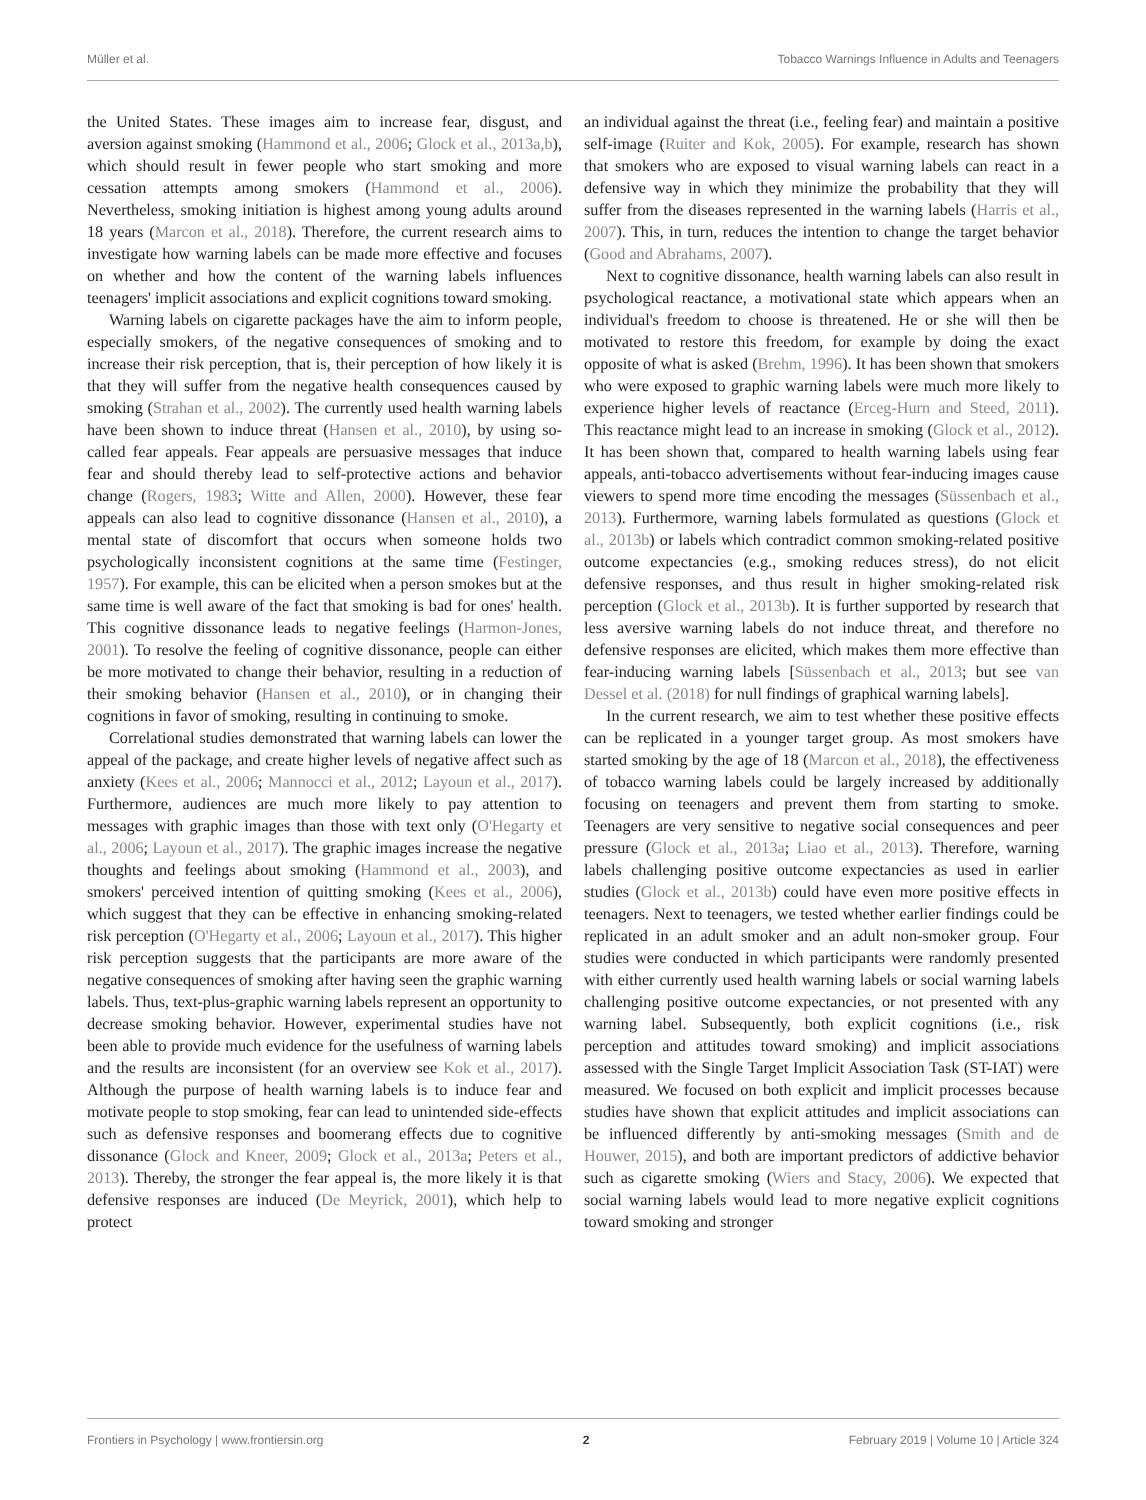Müller et al. Tobacco Warnings Influence in Adults and Teenagers
the United States. These images aim to increase fear, disgust, and aversion against smoking (Hammond et al., 2006; Glock et al., 2013a,b), which should result in fewer people who start smoking and more cessation attempts among smokers (Hammond et al., 2006). Nevertheless, smoking initiation is highest among young adults around 18 years (Marcon et al., 2018). Therefore, the current research aims to investigate how warning labels can be made more effective and focuses on whether and how the content of the warning labels influences teenagers' implicit associations and explicit cognitions toward smoking.
Warning labels on cigarette packages have the aim to inform people, especially smokers, of the negative consequences of smoking and to increase their risk perception, that is, their perception of how likely it is that they will suffer from the negative health consequences caused by smoking (Strahan et al., 2002). The currently used health warning labels have been shown to induce threat (Hansen et al., 2010), by using so-called fear appeals. Fear appeals are persuasive messages that induce fear and should thereby lead to self-protective actions and behavior change (Rogers, 1983; Witte and Allen, 2000). However, these fear appeals can also lead to cognitive dissonance (Hansen et al., 2010), a mental state of discomfort that occurs when someone holds two psychologically inconsistent cognitions at the same time (Festinger, 1957). For example, this can be elicited when a person smokes but at the same time is well aware of the fact that smoking is bad for ones' health. This cognitive dissonance leads to negative feelings (Harmon-Jones, 2001). To resolve the feeling of cognitive dissonance, people can either be more motivated to change their behavior, resulting in a reduction of their smoking behavior (Hansen et al., 2010), or in changing their cognitions in favor of smoking, resulting in continuing to smoke.
Correlational studies demonstrated that warning labels can lower the appeal of the package, and create higher levels of negative affect such as anxiety (Kees et al., 2006; Mannocci et al., 2012; Layoun et al., 2017). Furthermore, audiences are much more likely to pay attention to messages with graphic images than those with text only (O'Hegarty et al., 2006; Layoun et al., 2017). The graphic images increase the negative thoughts and feelings about smoking (Hammond et al., 2003), and smokers' perceived intention of quitting smoking (Kees et al., 2006), which suggest that they can be effective in enhancing smoking-related risk perception (O'Hegarty et al., 2006; Layoun et al., 2017). This higher risk perception suggests that the participants are more aware of the negative consequences of smoking after having seen the graphic warning labels. Thus, text-plus-graphic warning labels represent an opportunity to decrease smoking behavior. However, experimental studies have not been able to provide much evidence for the usefulness of warning labels and the results are inconsistent (for an overview see Kok et al., 2017). Although the purpose of health warning labels is to induce fear and motivate people to stop smoking, fear can lead to unintended side-effects such as defensive responses and boomerang effects due to cognitive dissonance (Glock and Kneer, 2009; Glock et al., 2013a; Peters et al., 2013). Thereby, the stronger the fear appeal is, the more likely it is that defensive responses are induced (De Meyrick, 2001), which help to protect
an individual against the threat (i.e., feeling fear) and maintain a positive self-image (Ruiter and Kok, 2005). For example, research has shown that smokers who are exposed to visual warning labels can react in a defensive way in which they minimize the probability that they will suffer from the diseases represented in the warning labels (Harris et al., 2007). This, in turn, reduces the intention to change the target behavior (Good and Abrahams, 2007).
Next to cognitive dissonance, health warning labels can also result in psychological reactance, a motivational state which appears when an individual's freedom to choose is threatened. He or she will then be motivated to restore this freedom, for example by doing the exact opposite of what is asked (Brehm, 1996). It has been shown that smokers who were exposed to graphic warning labels were much more likely to experience higher levels of reactance (Erceg-Hurn and Steed, 2011). This reactance might lead to an increase in smoking (Glock et al., 2012). It has been shown that, compared to health warning labels using fear appeals, anti-tobacco advertisements without fear-inducing images cause viewers to spend more time encoding the messages (Süssenbach et al., 2013). Furthermore, warning labels formulated as questions (Glock et al., 2013b) or labels which contradict common smoking-related positive outcome expectancies (e.g., smoking reduces stress), do not elicit defensive responses, and thus result in higher smoking-related risk perception (Glock et al., 2013b). It is further supported by research that less aversive warning labels do not induce threat, and therefore no defensive responses are elicited, which makes them more effective than fear-inducing warning labels [Süssenbach et al., 2013; but see van Dessel et al. (2018) for null findings of graphical warning labels].
In the current research, we aim to test whether these positive effects can be replicated in a younger target group. As most smokers have started smoking by the age of 18 (Marcon et al., 2018), the effectiveness of tobacco warning labels could be largely increased by additionally focusing on teenagers and prevent them from starting to smoke. Teenagers are very sensitive to negative social consequences and peer pressure (Glock et al., 2013a; Liao et al., 2013). Therefore, warning labels challenging positive outcome expectancies as used in earlier studies (Glock et al., 2013b) could have even more positive effects in teenagers. Next to teenagers, we tested whether earlier findings could be replicated in an adult smoker and an adult non-smoker group. Four studies were conducted in which participants were randomly presented with either currently used health warning labels or social warning labels challenging positive outcome expectancies, or not presented with any warning label. Subsequently, both explicit cognitions (i.e., risk perception and attitudes toward smoking) and implicit associations assessed with the Single Target Implicit Association Task (ST-IAT) were measured. We focused on both explicit and implicit processes because studies have shown that explicit attitudes and implicit associations can be influenced differently by anti-smoking messages (Smith and de Houwer, 2015), and both are important predictors of addictive behavior such as cigarette smoking (Wiers and Stacy, 2006). We expected that social warning labels would lead to more negative explicit cognitions toward smoking and stronger
Frontiers in Psychology | www.frontiersin.org 2 February 2019 | Volume 10 | Article 324